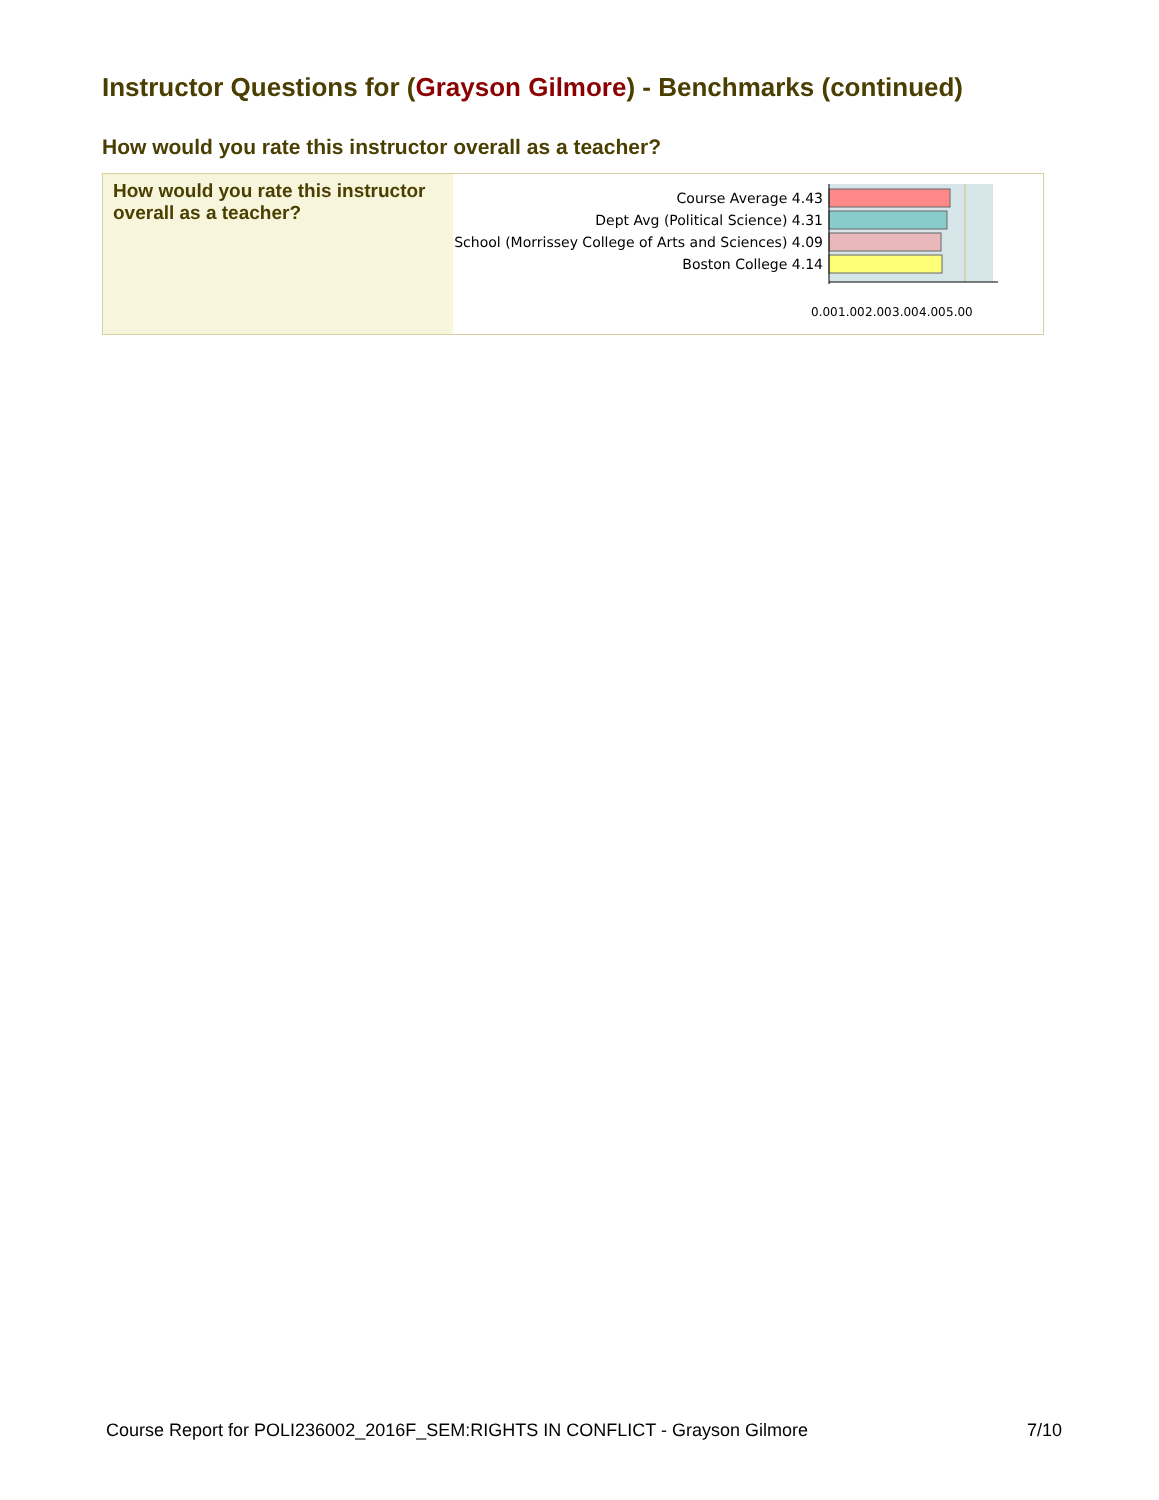Instructor Questions for (Grayson Gilmore) - Benchmarks (continued)
How would you rate this instructor overall as a teacher?
How would you rate this instructor overall as a teacher?
Course Average 4.43
Dept Avg (Political Science) 4.31
School (Morrissey College of Arts and Sciences) 4.09
Boston College 4.14
0.00
1.00
2.00
3.00
4.00
5.00
Course Report for POLI236002_2016F_SEM:RIGHTS IN CONFLICT - Grayson Gilmore 7/10